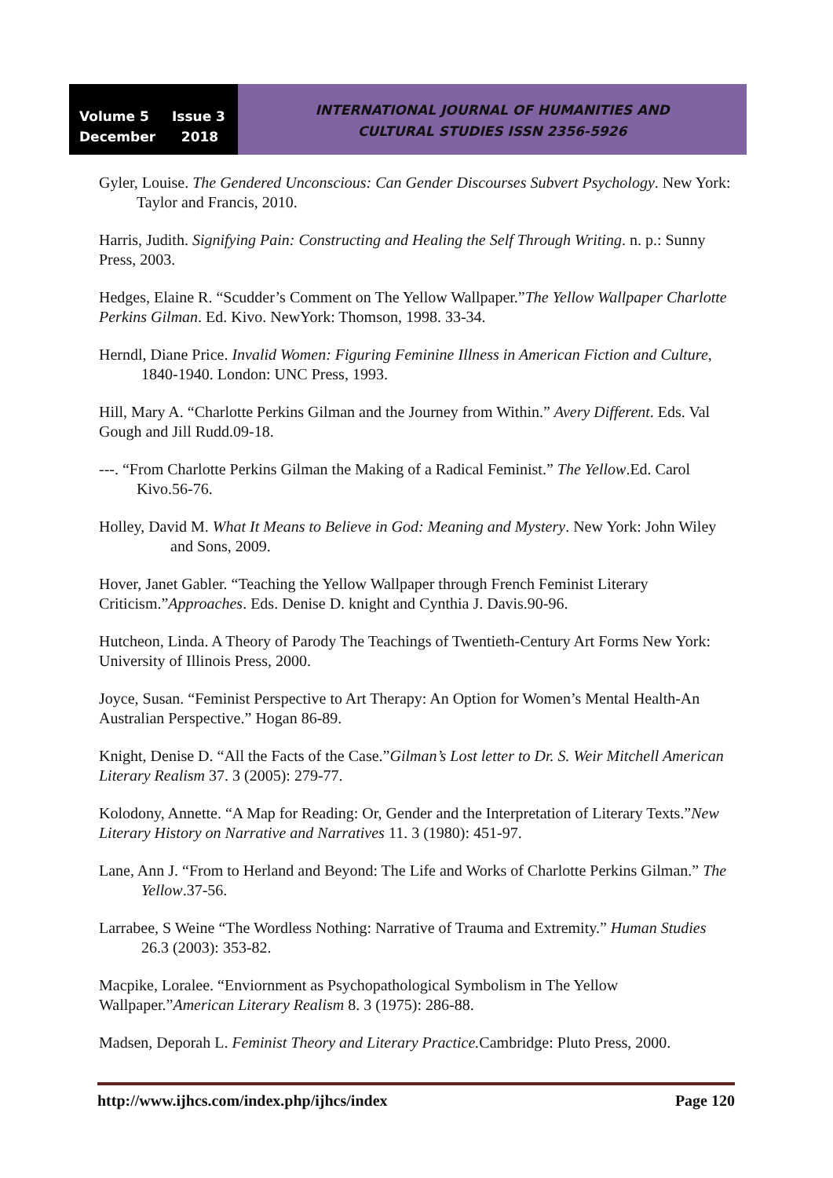Volume 5 Issue 3
December 2018
INTERNATIONAL JOURNAL OF HUMANITIES AND
CULTURAL STUDIES ISSN 2356-5926
Gyler, Louise. The Gendered Unconscious: Can Gender Discourses Subvert Psychology. New York: Taylor and Francis, 2010.
Harris, Judith. Signifying Pain: Constructing and Healing the Self Through Writing. n. p.: Sunny Press, 2003.
Hedges, Elaine R. “Scudder’s Comment on The Yellow Wallpaper.”The Yellow Wallpaper Charlotte Perkins Gilman. Ed. Kivo. NewYork: Thomson, 1998. 33-34.
Herndl, Diane Price. Invalid Women: Figuring Feminine Illness in American Fiction and Culture, 1840-1940. London: UNC Press, 1993.
Hill, Mary A. “Charlotte Perkins Gilman and the Journey from Within.” Avery Different. Eds. Val Gough and Jill Rudd.09-18.
---. “From Charlotte Perkins Gilman the Making of a Radical Feminist.” The Yellow.Ed. Carol Kivo.56-76.
Holley, David M. What It Means to Believe in God: Meaning and Mystery. New York: John Wiley and Sons, 2009.
Hover, Janet Gabler. “Teaching the Yellow Wallpaper through French Feminist Literary Criticism.”Approaches. Eds. Denise D. knight and Cynthia J. Davis.90-96.
Hutcheon, Linda. A Theory of Parody The Teachings of Twentieth-Century Art Forms New York: University of Illinois Press, 2000.
Joyce, Susan. “Feminist Perspective to Art Therapy: An Option for Women’s Mental Health-An Australian Perspective.” Hogan 86-89.
Knight, Denise D. “All the Facts of the Case.”Gilman’s Lost letter to Dr. S. Weir Mitchell American Literary Realism 37. 3 (2005): 279-77.
Kolodony, Annette. “A Map for Reading: Or, Gender and the Interpretation of Literary Texts.”New Literary History on Narrative and Narratives 11. 3 (1980): 451-97.
Lane, Ann J. “From to Herland and Beyond: The Life and Works of Charlotte Perkins Gilman.” The Yellow.37-56.
Larrabee, S Weine “The Wordless Nothing: Narrative of Trauma and Extremity.” Human Studies 26.3 (2003): 353-82.
Macpike, Loralee. “Enviornment as Psychopathological Symbolism in The Yellow Wallpaper.”American Literary Realism 8. 3 (1975): 286-88.
Madsen, Deporah L. Feminist Theory and Literary Practice. Cambridge: Pluto Press, 2000.
http://www.ijhcs.com/index.php/ijhcs/index Page 120